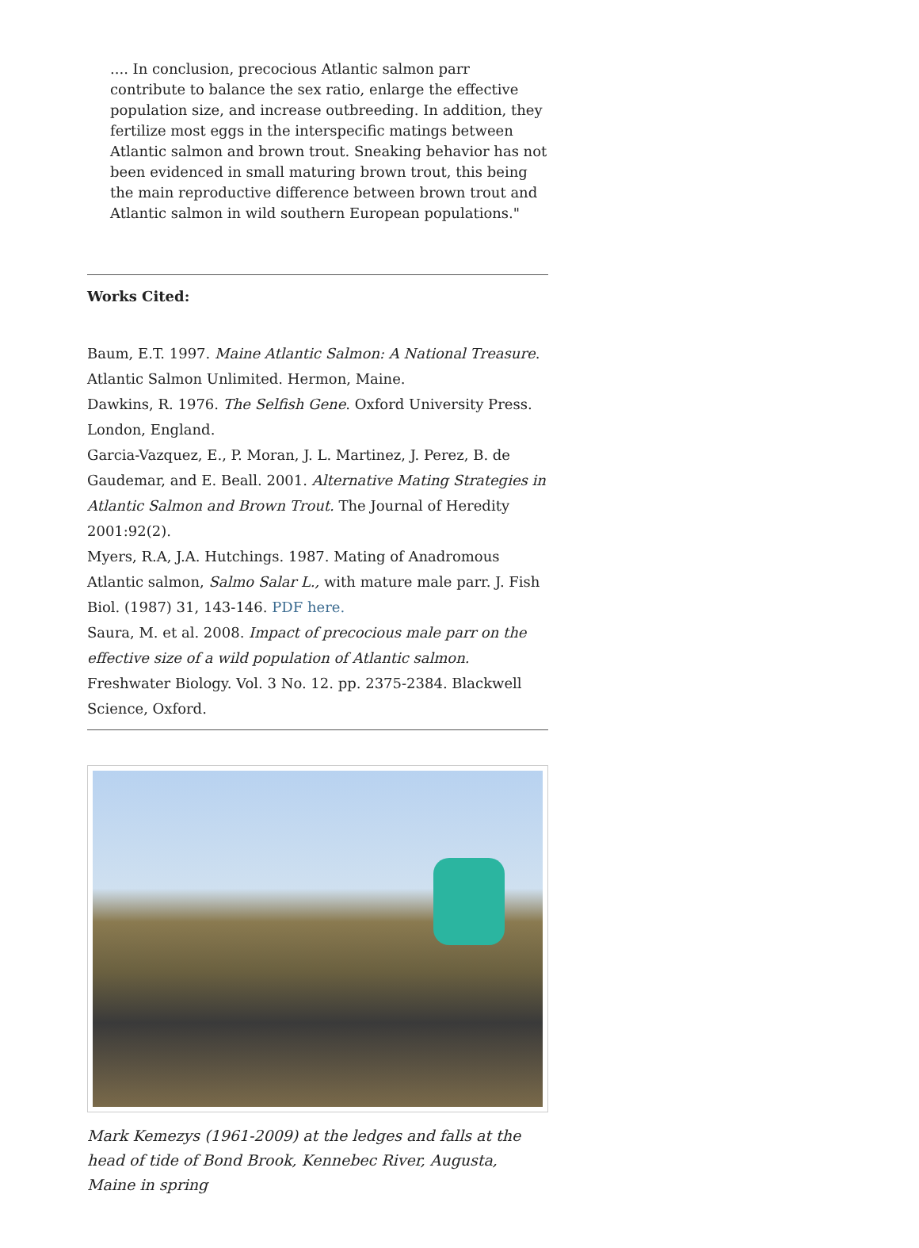.... In conclusion, precocious Atlantic salmon parr contribute to balance the sex ratio, enlarge the effective population size, and increase outbreeding. In addition, they fertilize most eggs in the interspecific matings between Atlantic salmon and brown trout. Sneaking behavior has not been evidenced in small maturing brown trout, this being the main reproductive difference between brown trout and Atlantic salmon in wild southern European populations."
Works Cited:
Baum, E.T. 1997. Maine Atlantic Salmon: A National Treasure. Atlantic Salmon Unlimited. Hermon, Maine.
Dawkins, R. 1976. The Selfish Gene. Oxford University Press. London, England.
Garcia-Vazquez, E., P. Moran, J. L. Martinez, J. Perez, B. de Gaudemar, and E. Beall. 2001. Alternative Mating Strategies in Atlantic Salmon and Brown Trout. The Journal of Heredity 2001:92(2).
Myers, R.A, J.A. Hutchings. 1987. Mating of Anadromous Atlantic salmon, Salmo Salar L., with mature male parr. J. Fish Biol. (1987) 31, 143-146. PDF here.
Saura, M. et al. 2008. Impact of precocious male parr on the effective size of a wild population of Atlantic salmon. Freshwater Biology. Vol. 3 No. 12. pp. 2375-2384. Blackwell Science, Oxford.
Mark Kemezys (1961-2009) at the ledges and falls at the head of tide of Bond Brook, Kennebec River, Augusta, Maine in spring